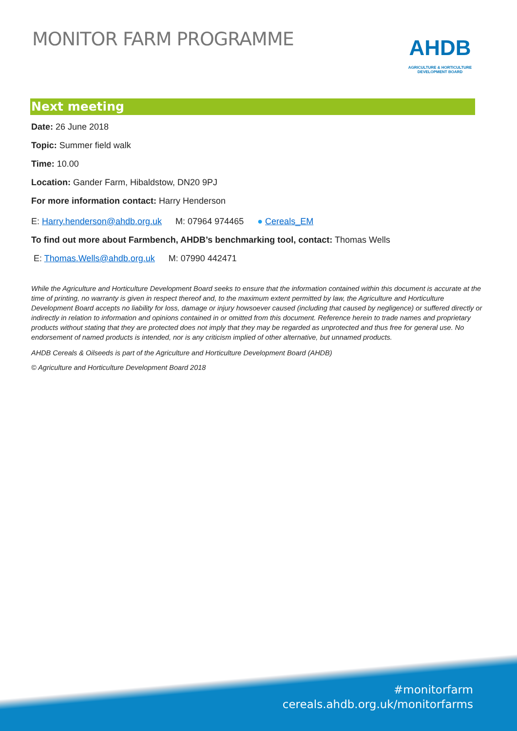MONITOR FARM PROGRAMME
AHDB
AGRICULTURE & HORTICULTURE
DEVELOPMENT BOARD
Next meeting
Date: 26 June 2018
Topic: Summer field walk
Time: 10.00
Location: Gander Farm, Hibaldstow, DN20 9PJ
For more information contact: Harry Henderson
E: Harry.henderson@ahdb.org.uk M: 07964 974465 ● Cereals_EM
To find out more about Farmbench, AHDB’s benchmarking tool, contact: Thomas Wells
E: Thomas.Wells@ahdb.org.uk M: 07990 442471
While the Agriculture and Horticulture Development Board seeks to ensure that the information contained within this document is accurate at the time of printing, no warranty is given in respect thereof and, to the maximum extent permitted by law, the Agriculture and Horticulture Development Board accepts no liability for loss, damage or injury howsoever caused (including that caused by negligence) or suffered directly or indirectly in relation to information and opinions contained in or omitted from this document. Reference herein to trade names and proprietary products without stating that they are protected does not imply that they may be regarded as unprotected and thus free for general use. No endorsement of named products is intended, nor is any criticism implied of other alternative, but unnamed products.
AHDB Cereals & Oilseeds is part of the Agriculture and Horticulture Development Board (AHDB)
© Agriculture and Horticulture Development Board 2018
#monitorfarm
cereals.ahdb.org.uk/monitorfarms